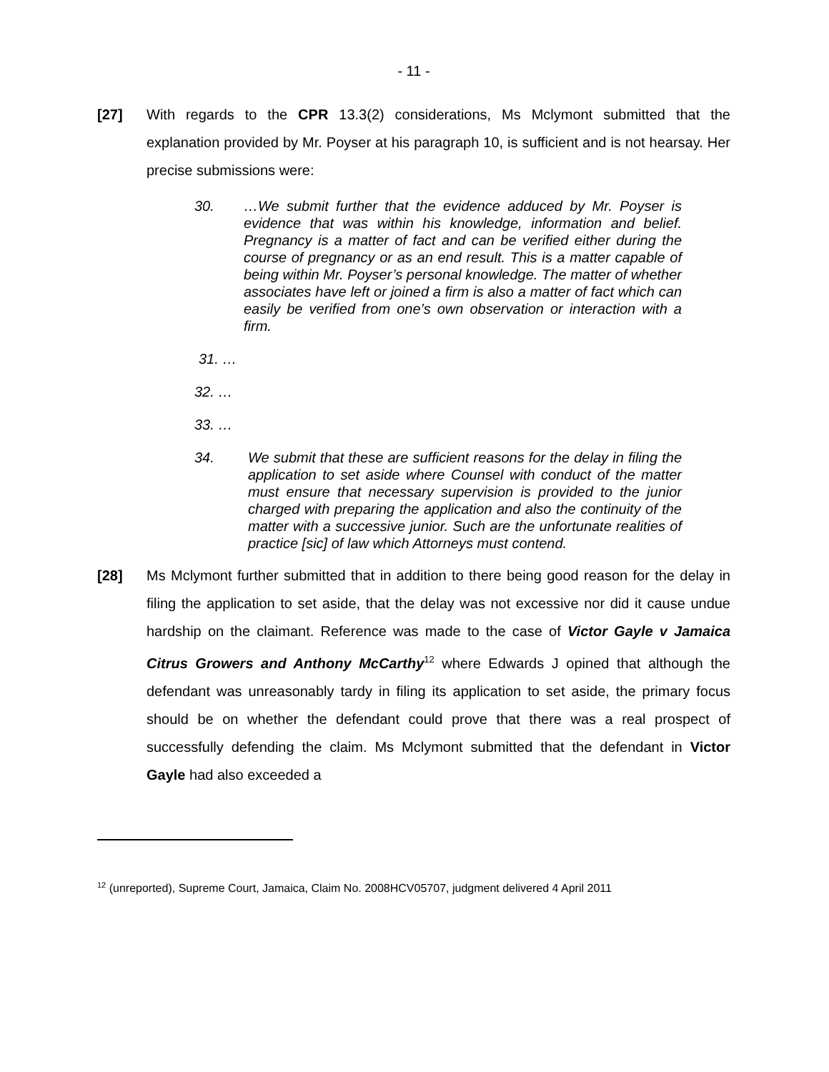- 11 -
[27] With regards to the CPR 13.3(2) considerations, Ms Mclymont submitted that the explanation provided by Mr. Poyser at his paragraph 10, is sufficient and is not hearsay. Her precise submissions were:
30. …We submit further that the evidence adduced by Mr. Poyser is evidence that was within his knowledge, information and belief. Pregnancy is a matter of fact and can be verified either during the course of pregnancy or as an end result. This is a matter capable of being within Mr. Poyser’s personal knowledge. The matter of whether associates have left or joined a firm is also a matter of fact which can easily be verified from one’s own observation or interaction with a firm.
31. …
32. …
33. …
34. We submit that these are sufficient reasons for the delay in filing the application to set aside where Counsel with conduct of the matter must ensure that necessary supervision is provided to the junior charged with preparing the application and also the continuity of the matter with a successive junior. Such are the unfortunate realities of practice [sic] of law which Attorneys must contend.
[28] Ms Mclymont further submitted that in addition to there being good reason for the delay in filing the application to set aside, that the delay was not excessive nor did it cause undue hardship on the claimant. Reference was made to the case of Victor Gayle v Jamaica Citrus Growers and Anthony McCarthy<sup>12</sup> where Edwards J opined that although the defendant was unreasonably tardy in filing its application to set aside, the primary focus should be on whether the defendant could prove that there was a real prospect of successfully defending the claim. Ms Mclymont submitted that the defendant in Victor Gayle had also exceeded a
<sup>12</sup> (unreported), Supreme Court, Jamaica, Claim No. 2008HCV05707, judgment delivered 4 April 2011